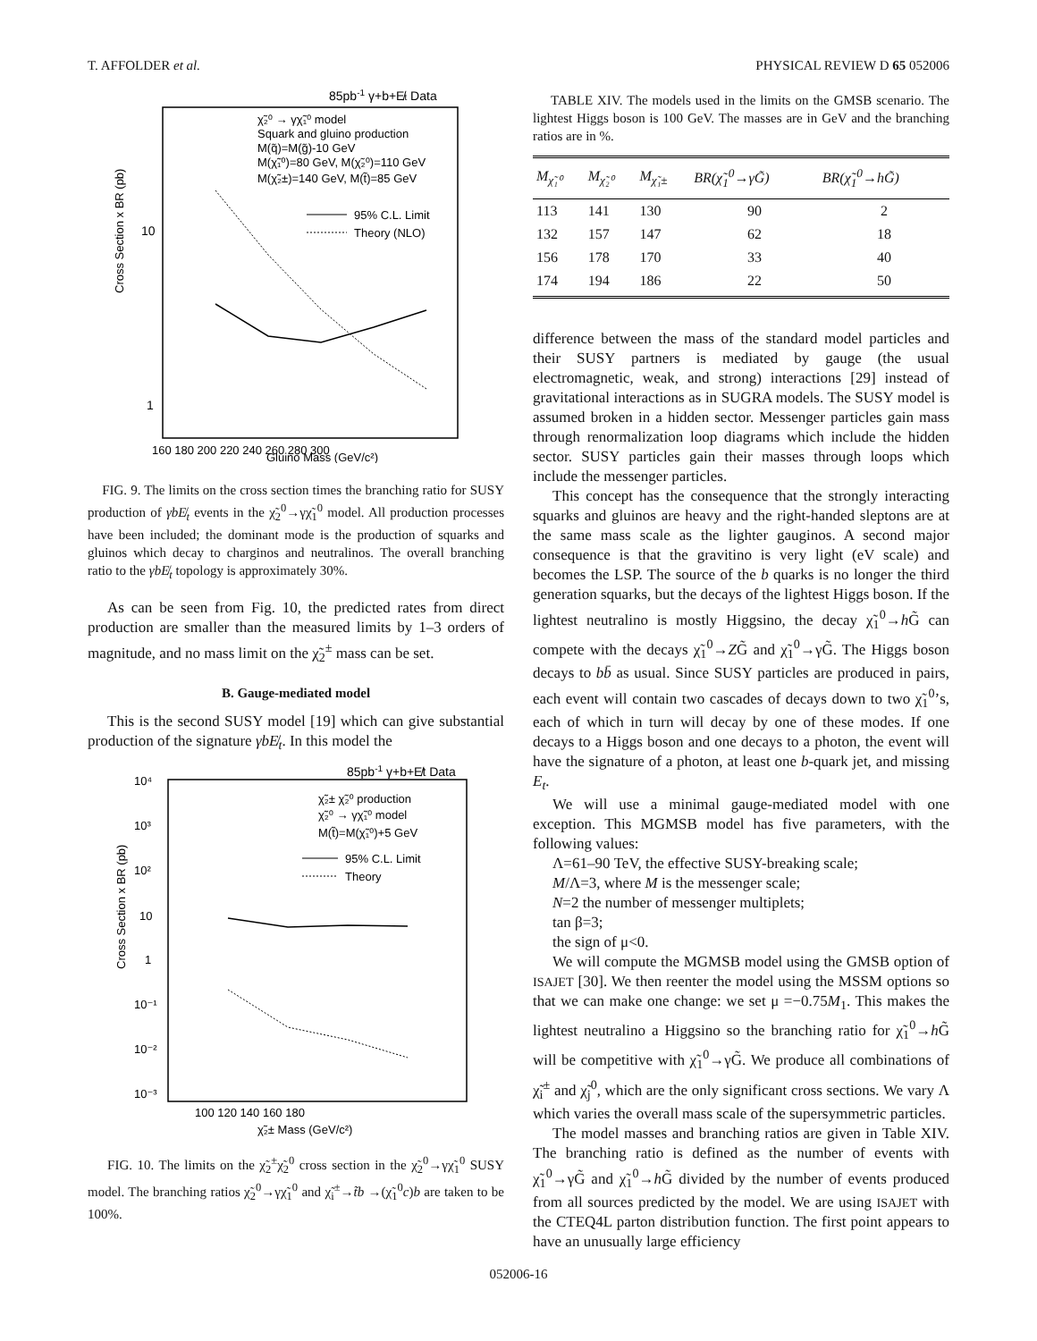T. AFFOLDER et al. PHYSICAL REVIEW D 65 052006
85pb-1 γ+b+E̸t Data
χ̃₂⁰ → γχ̃₁⁰ model
Squark and gluino production
M(q̃)=M(g̃)-10 GeV
M(χ̃₁⁰)=80 GeV, M(χ̃₂⁰)=110 GeV
M(χ̃₂±)=140 GeV, M(t̃)=85 GeV
95% C.L. Limit
Theory (NLO)
10
1
160 180 200 220 240 260 280 300
Gluino Mass (GeV/c²)
Cross Section x BR (pb)
FIG. 9. The limits on the cross section times the branching ratio for SUSY production of γbE̸<sub>t</sub> events in the χ̃<sub>2</sub><sup>0</sup>→γχ̃<sub>1</sub><sup>0</sup> model. All production processes have been included; the dominant mode is the production of squarks and gluinos which decay to charginos and neutralinos. The overall branching ratio to the γbE̸<sub>t</sub> topology is approximately 30%.
As can be seen from Fig. 10, the predicted rates from direct production are smaller than the measured limits by 1–3 orders of magnitude, and no mass limit on the χ̃<sub>2</sub><sup>±</sup> mass can be set.
B. Gauge-mediated model
This is the second SUSY model [19] which can give substantial production of the signature γbE̸<sub>t</sub>. In this model the
85pb-1 γ+b+E̸t Data
χ̃₂± χ̃₂⁰ production
χ̃₂⁰ → γχ̃₁⁰ model
M(t̃)=M(χ̃₁⁰)+5 GeV
95% C.L. Limit
Theory
10⁴
10³
10²
10
1
10⁻¹
10⁻²
10⁻³
100 120 140 160 180
χ̃₂± Mass (GeV/c²)
Cross Section x BR (pb)
FIG. 10. The limits on the χ̃<sub>2</sub><sup>±</sup>χ̃<sub>2</sub><sup>0</sup> cross section in the χ̃<sub>2</sub><sup>0</sup>→γχ̃<sub>1</sub><sup>0</sup> SUSY model. The branching ratios χ̃<sub>2</sub><sup>0</sup>→γχ̃<sub>1</sub><sup>0</sup> and χ̃<sub>i</sub><sup>±</sup>→t̃b →(χ̃<sub>1</sub><sup>0</sup>c)b are taken to be 100%.
TABLE XIV. The models used in the limits on the GMSB scenario. The lightest Higgs boson is 100 GeV. The masses are in GeV and the branching ratios are in %.
| M<sub>χ̃₁⁰</sub> | M<sub>χ̃₂⁰</sub> | M<sub>χ̃₁±</sub> | BR(χ̃<sub>1</sub><sup>0</sup>→γG̃) | BR(χ̃<sub>1</sub><sup>0</sup>→hG̃) |
| --- | --- | --- | --- | --- |
| 113 | 141 | 130 | 90 | 2 |
| 132 | 157 | 147 | 62 | 18 |
| 156 | 178 | 170 | 33 | 40 |
| 174 | 194 | 186 | 22 | 50 |
difference between the mass of the standard model particles and their SUSY partners is mediated by gauge (the usual electromagnetic, weak, and strong) interactions [29] instead of gravitational interactions as in SUGRA models. The SUSY model is assumed broken in a hidden sector. Messenger particles gain mass through renormalization loop diagrams which include the hidden sector. SUSY particles gain their masses through loops which include the messenger particles.
This concept has the consequence that the strongly interacting squarks and gluinos are heavy and the right-handed sleptons are at the same mass scale as the lighter gauginos. A second major consequence is that the gravitino is very light (eV scale) and becomes the LSP. The source of the b quarks is no longer the third generation squarks, but the decays of the lightest Higgs boson. If the lightest neutralino is mostly Higgsino, the decay χ̃<sub>1</sub><sup>0</sup>→h G̃ can compete with the decays χ̃<sub>1</sub><sup>0</sup>→ZG̃ and χ̃<sub>1</sub><sup>0</sup>→γG̃. The Higgs boson decays to bb̄ as usual. Since SUSY particles are produced in pairs, each event will contain two cascades of decays down to two χ̃<sub>1</sub><sup>0</sup>’s, each of which in turn will decay by one of these modes. If one decays to a Higgs boson and one decays to a photon, the event will have the signature of a photon, at least one b-quark jet, and missing E<sub>t</sub>.
We will use a minimal gauge-mediated model with one exception. This MGMSB model has five parameters, with the following values:
Λ=61–90 TeV, the effective SUSY-breaking scale;
M/Λ=3, where M is the messenger scale;
N=2 the number of messenger multiplets;
tan β=3;
the sign of μ<0.
We will compute the MGMSB model using the GMSB option of ISAJET [30]. We then reenter the model using the MSSM options so that we can make one change: we set μ =−0.75M<sub>1</sub>. This makes the lightest neutralino a Higgsino so the branching ratio for χ̃<sub>1</sub><sup>0</sup>→h G̃ will be competitive with χ̃<sub>1</sub><sup>0</sup>→γG̃. We produce all combinations of χ̃<sub>i</sub><sup>±</sup> and χ̃<sub>j</sub><sup>0</sup>, which are the only significant cross sections. We vary Λ which varies the overall mass scale of the supersymmetric particles.
The model masses and branching ratios are given in Table XIV. The branching ratio is defined as the number of events with χ̃<sub>1</sub><sup>0</sup>→γG̃ and χ̃<sub>1</sub><sup>0</sup>→h G̃ divided by the number of events produced from all sources predicted by the model. We are using ISAJET with the CTEQ4L parton distribution function. The first point appears to have an unusually large efficiency
052006-16